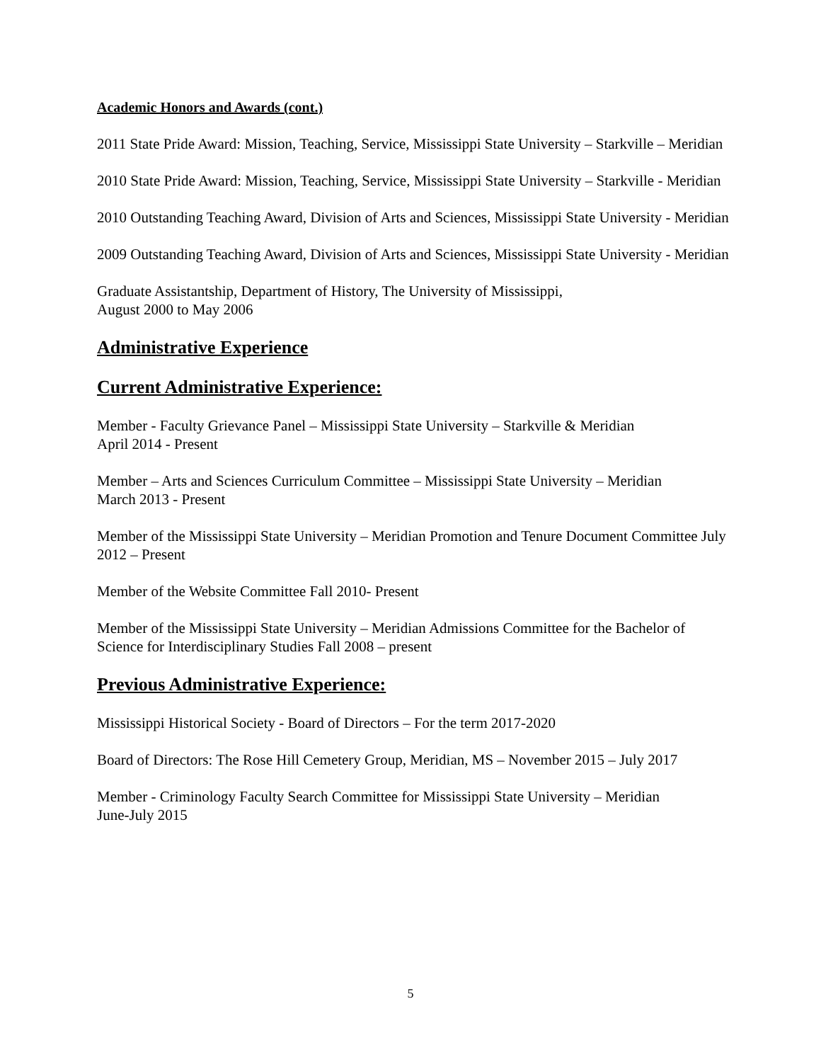Academic Honors and Awards (cont.)
2011 State Pride Award: Mission, Teaching, Service, Mississippi State University – Starkville – Meridian
2010 State Pride Award: Mission, Teaching, Service, Mississippi State University – Starkville - Meridian
2010 Outstanding Teaching Award, Division of Arts and Sciences, Mississippi State University - Meridian
2009 Outstanding Teaching Award, Division of Arts and Sciences, Mississippi State University - Meridian
Graduate Assistantship, Department of History, The University of Mississippi,
August 2000 to May 2006
Administrative Experience
Current Administrative Experience:
Member - Faculty Grievance Panel – Mississippi State University – Starkville & Meridian
April 2014 - Present
Member – Arts and Sciences Curriculum Committee – Mississippi State University – Meridian
March 2013 - Present
Member of the Mississippi State University – Meridian Promotion and Tenure Document Committee July 2012 – Present
Member of the Website Committee Fall 2010- Present
Member of the Mississippi State University – Meridian Admissions Committee for the Bachelor of Science for Interdisciplinary Studies Fall 2008 – present
Previous Administrative Experience:
Mississippi Historical Society - Board of Directors – For the term 2017-2020
Board of Directors: The Rose Hill Cemetery Group, Meridian, MS – November 2015 – July 2017
Member - Criminology Faculty Search Committee for Mississippi State University – Meridian
June-July 2015
5